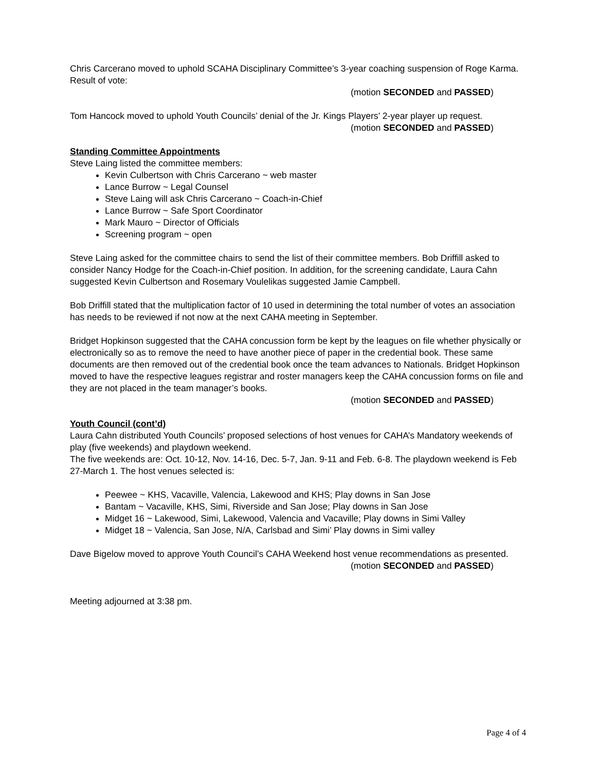Chris Carcerano moved to uphold SCAHA Disciplinary Committee’s 3-year coaching suspension of Roge Karma. Result of vote:
(motion SECONDED and PASSED)
Tom Hancock moved to uphold Youth Councils’ denial of the Jr. Kings Players’ 2-year player up request.
(motion SECONDED and PASSED)
Standing Committee Appointments
Steve Laing listed the committee members:
Kevin Culbertson with Chris Carcerano ~ web master
Lance Burrow ~ Legal Counsel
Steve Laing will ask Chris Carcerano ~ Coach-in-Chief
Lance Burrow ~ Safe Sport Coordinator
Mark Mauro ~ Director of Officials
Screening program ~ open
Steve Laing asked for the committee chairs to send the list of their committee members. Bob Driffill asked to consider Nancy Hodge for the Coach-in-Chief position. In addition, for the screening candidate, Laura Cahn suggested Kevin Culbertson and Rosemary Voulelikas suggested Jamie Campbell.
Bob Driffill stated that the multiplication factor of 10 used in determining the total number of votes an association has needs to be reviewed if not now at the next CAHA meeting in September.
Bridget Hopkinson suggested that the CAHA concussion form be kept by the leagues on file whether physically or electronically so as to remove the need to have another piece of paper in the credential book. These same documents are then removed out of the credential book once the team advances to Nationals. Bridget Hopkinson moved to have the respective leagues registrar and roster managers keep the CAHA concussion forms on file and they are not placed in the team manager’s books.
(motion SECONDED and PASSED)
Youth Council (cont’d)
Laura Cahn distributed Youth Councils’ proposed selections of host venues for CAHA’s Mandatory weekends of play (five weekends) and playdown weekend.
The five weekends are: Oct. 10-12, Nov. 14-16, Dec. 5-7, Jan. 9-11 and Feb. 6-8. The playdown weekend is Feb 27-March 1. The host venues selected is:
Peewee ~ KHS, Vacaville, Valencia, Lakewood and KHS; Play downs in San Jose
Bantam ~ Vacaville, KHS, Simi, Riverside and San Jose; Play downs in San Jose
Midget 16 ~ Lakewood, Simi, Lakewood, Valencia and Vacaville; Play downs in Simi Valley
Midget 18 ~ Valencia, San Jose, N/A, Carlsbad and Simi’ Play downs in Simi valley
Dave Bigelow moved to approve Youth Council’s CAHA Weekend host venue recommendations as presented.
(motion SECONDED and PASSED)
Meeting adjourned at 3:38 pm.
Page 4 of 4